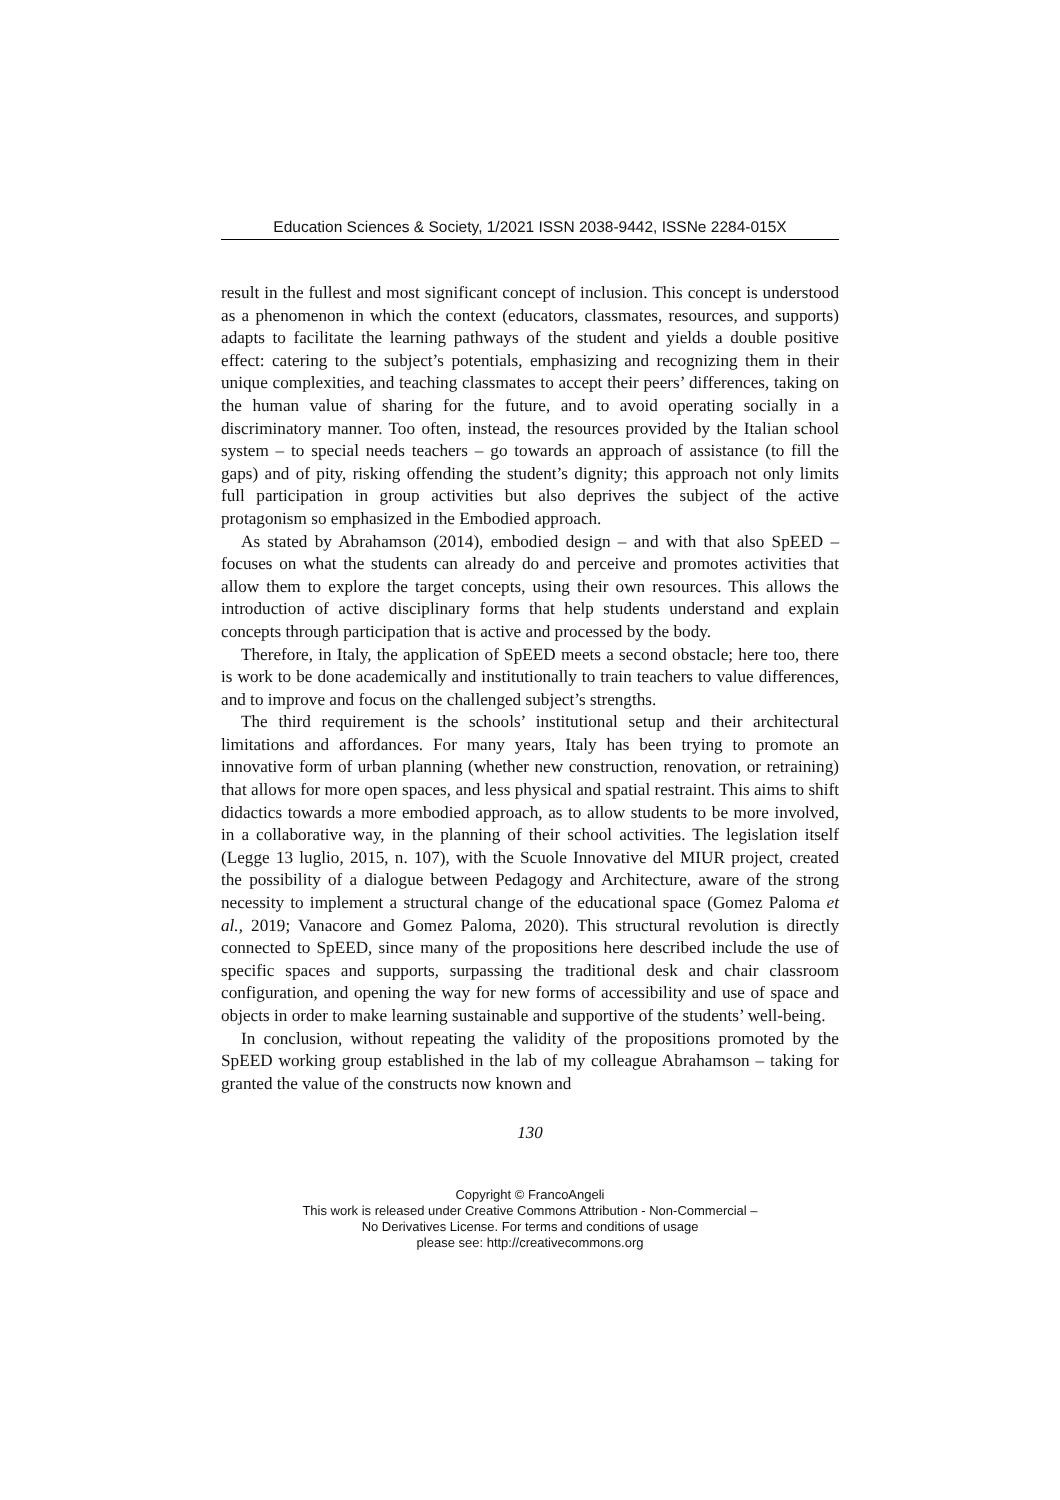Education Sciences & Society, 1/2021 ISSN 2038-9442, ISSNe 2284-015X
result in the fullest and most significant concept of inclusion. This concept is understood as a phenomenon in which the context (educators, classmates, resources, and supports) adapts to facilitate the learning pathways of the student and yields a double positive effect: catering to the subject’s potentials, emphasizing and recognizing them in their unique complexities, and teaching classmates to accept their peers’ differences, taking on the human value of sharing for the future, and to avoid operating socially in a discriminatory manner. Too often, instead, the resources provided by the Italian school system – to special needs teachers – go towards an approach of assistance (to fill the gaps) and of pity, risking offending the student’s dignity; this approach not only limits full participation in group activities but also deprives the subject of the active protagonism so emphasized in the Embodied approach.
As stated by Abrahamson (2014), embodied design – and with that also SpEED – focuses on what the students can already do and perceive and promotes activities that allow them to explore the target concepts, using their own resources. This allows the introduction of active disciplinary forms that help students understand and explain concepts through participation that is active and processed by the body.
Therefore, in Italy, the application of SpEED meets a second obstacle; here too, there is work to be done academically and institutionally to train teachers to value differences, and to improve and focus on the challenged subject’s strengths.
The third requirement is the schools’ institutional setup and their architectural limitations and affordances. For many years, Italy has been trying to promote an innovative form of urban planning (whether new construction, renovation, or retraining) that allows for more open spaces, and less physical and spatial restraint. This aims to shift didactics towards a more embodied approach, as to allow students to be more involved, in a collaborative way, in the planning of their school activities. The legislation itself (Legge 13 luglio, 2015, n. 107), with the Scuole Innovative del MIUR project, created the possibility of a dialogue between Pedagogy and Architecture, aware of the strong necessity to implement a structural change of the educational space (Gomez Paloma et al., 2019; Vanacore and Gomez Paloma, 2020). This structural revolution is directly connected to SpEED, since many of the propositions here described include the use of specific spaces and supports, surpassing the traditional desk and chair classroom configuration, and opening the way for new forms of accessibility and use of space and objects in order to make learning sustainable and supportive of the students’ well-being.
In conclusion, without repeating the validity of the propositions promoted by the SpEED working group established in the lab of my colleague Abrahamson – taking for granted the value of the constructs now known and
130
Copyright © FrancoAngeli
This work is released under Creative Commons Attribution - Non-Commercial –
No Derivatives License. For terms and conditions of usage
please see: http://creativecommons.org